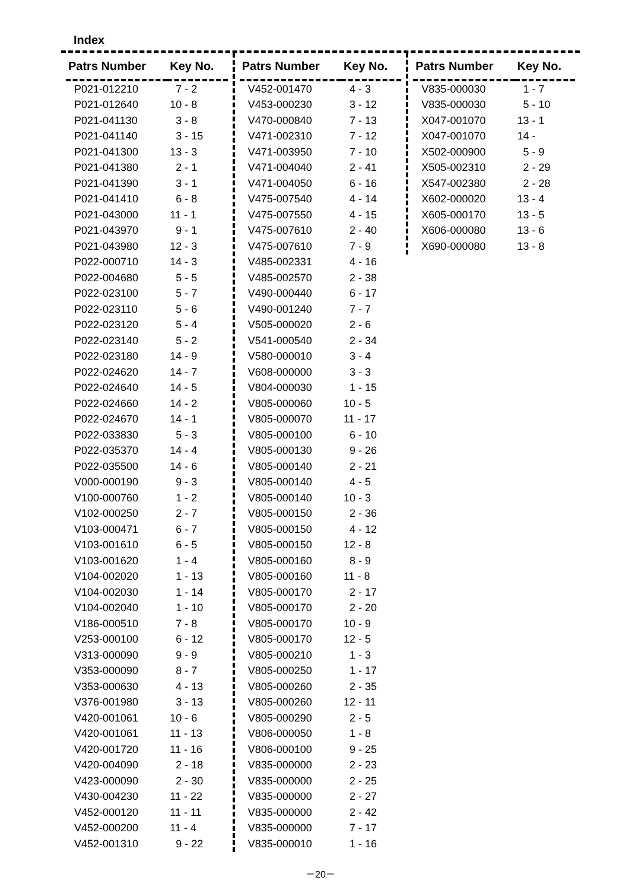Index
| Patrs Number | Key No. |
| --- | --- |
| P021-012210 | 7 - 2 |
| P021-012640 | 10 - 8 |
| P021-041130 | 3 - 8 |
| P021-041140 | 3 - 15 |
| P021-041300 | 13 - 3 |
| P021-041380 | 2 - 1 |
| P021-041390 | 3 - 1 |
| P021-041410 | 6 - 8 |
| P021-043000 | 11 - 1 |
| P021-043970 | 9 - 1 |
| P021-043980 | 12 - 3 |
| P022-000710 | 14 - 3 |
| P022-004680 | 5 - 5 |
| P022-023100 | 5 - 7 |
| P022-023110 | 5 - 6 |
| P022-023120 | 5 - 4 |
| P022-023140 | 5 - 2 |
| P022-023180 | 14 - 9 |
| P022-024620 | 14 - 7 |
| P022-024640 | 14 - 5 |
| P022-024660 | 14 - 2 |
| P022-024670 | 14 - 1 |
| P022-033830 | 5 - 3 |
| P022-035370 | 14 - 4 |
| P022-035500 | 14 - 6 |
| V000-000190 | 9 - 3 |
| V100-000760 | 1 - 2 |
| V102-000250 | 2 - 7 |
| V103-000471 | 6 - 7 |
| V103-001610 | 6 - 5 |
| V103-001620 | 1 - 4 |
| V104-002020 | 1 - 13 |
| V104-002030 | 1 - 14 |
| V104-002040 | 1 - 10 |
| V186-000510 | 7 - 8 |
| V253-000100 | 6 - 12 |
| V313-000090 | 9 - 9 |
| V353-000090 | 8 - 7 |
| V353-000630 | 4 - 13 |
| V376-001980 | 3 - 13 |
| V420-001061 | 10 - 6 |
| V420-001061 | 11 - 13 |
| V420-001720 | 11 - 16 |
| V420-004090 | 2 - 18 |
| V423-000090 | 2 - 30 |
| V430-004230 | 11 - 22 |
| V452-000120 | 11 - 11 |
| V452-000200 | 11 - 4 |
| V452-001310 | 9 - 22 |
| Patrs Number | Key No. |
| --- | --- |
| V452-001470 | 4 - 3 |
| V453-000230 | 3 - 12 |
| V470-000840 | 7 - 13 |
| V471-002310 | 7 - 12 |
| V471-003950 | 7 - 10 |
| V471-004040 | 2 - 41 |
| V471-004050 | 6 - 16 |
| V475-007540 | 4 - 14 |
| V475-007550 | 4 - 15 |
| V475-007610 | 2 - 40 |
| V475-007610 | 7 - 9 |
| V485-002331 | 4 - 16 |
| V485-002570 | 2 - 38 |
| V490-000440 | 6 - 17 |
| V490-001240 | 7 - 7 |
| V505-000020 | 2 - 6 |
| V541-000540 | 2 - 34 |
| V580-000010 | 3 - 4 |
| V608-000000 | 3 - 3 |
| V804-000030 | 1 - 15 |
| V805-000060 | 10 - 5 |
| V805-000070 | 11 - 17 |
| V805-000100 | 6 - 10 |
| V805-000130 | 9 - 26 |
| V805-000140 | 2 - 21 |
| V805-000140 | 4 - 5 |
| V805-000140 | 10 - 3 |
| V805-000150 | 2 - 36 |
| V805-000150 | 4 - 12 |
| V805-000150 | 12 - 8 |
| V805-000160 | 8 - 9 |
| V805-000160 | 11 - 8 |
| V805-000170 | 2 - 17 |
| V805-000170 | 2 - 20 |
| V805-000170 | 10 - 9 |
| V805-000170 | 12 - 5 |
| V805-000210 | 1 - 3 |
| V805-000250 | 1 - 17 |
| V805-000260 | 2 - 35 |
| V805-000260 | 12 - 11 |
| V805-000290 | 2 - 5 |
| V806-000050 | 1 - 8 |
| V806-000100 | 9 - 25 |
| V835-000000 | 2 - 23 |
| V835-000000 | 2 - 25 |
| V835-000000 | 2 - 27 |
| V835-000000 | 2 - 42 |
| V835-000000 | 7 - 17 |
| V835-000010 | 1 - 16 |
| Patrs Number | Key No. |
| --- | --- |
| V835-000030 | 1 - 7 |
| V835-000030 | 5 - 10 |
| X047-001070 | 13 - 1 |
| X047-001070 | 14 - |
| X502-000900 | 5 - 9 |
| X505-002310 | 2 - 29 |
| X547-002380 | 2 - 28 |
| X602-000020 | 13 - 4 |
| X605-000170 | 13 - 5 |
| X606-000080 | 13 - 6 |
| X690-000080 | 13 - 8 |
－20－